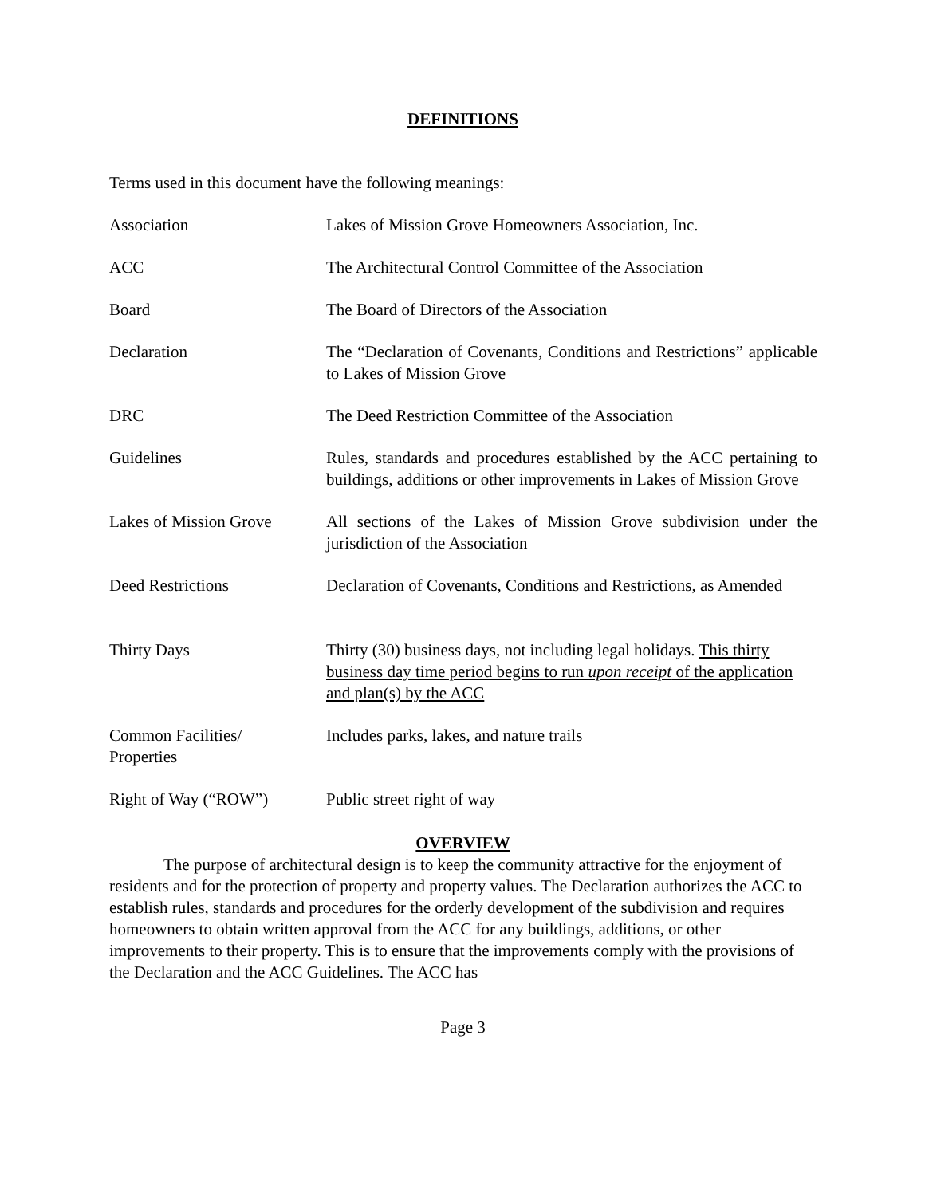DEFINITIONS
Terms used in this document have the following meanings:
| Association | Lakes of Mission Grove Homeowners Association, Inc. |
| ACC | The Architectural Control Committee of the Association |
| Board | The Board of Directors of the Association |
| Declaration | The “Declaration of Covenants, Conditions and Restrictions” applicable to Lakes of Mission Grove |
| DRC | The Deed Restriction Committee of the Association |
| Guidelines | Rules, standards and procedures established by the ACC pertaining to buildings, additions or other improvements in Lakes of Mission Grove |
| Lakes of Mission Grove | All sections of the Lakes of Mission Grove subdivision under the jurisdiction of the Association |
| Deed Restrictions | Declaration of Covenants, Conditions and Restrictions, as Amended |
| Thirty Days | Thirty (30) business days, not including legal holidays. This thirty business day time period begins to run upon receipt of the application and plan(s) by the ACC |
| Common Facilities/ Properties | Includes parks, lakes, and nature trails |
| Right of Way (“ROW”) | Public street right of way |
OVERVIEW
The purpose of architectural design is to keep the community attractive for the enjoyment of residents and for the protection of property and property values. The Declaration authorizes the ACC to establish rules, standards and procedures for the orderly development of the subdivision and requires homeowners to obtain written approval from the ACC for any buildings, additions, or other improvements to their property. This is to ensure that the improvements comply with the provisions of the Declaration and the ACC Guidelines. The ACC has
Page 3